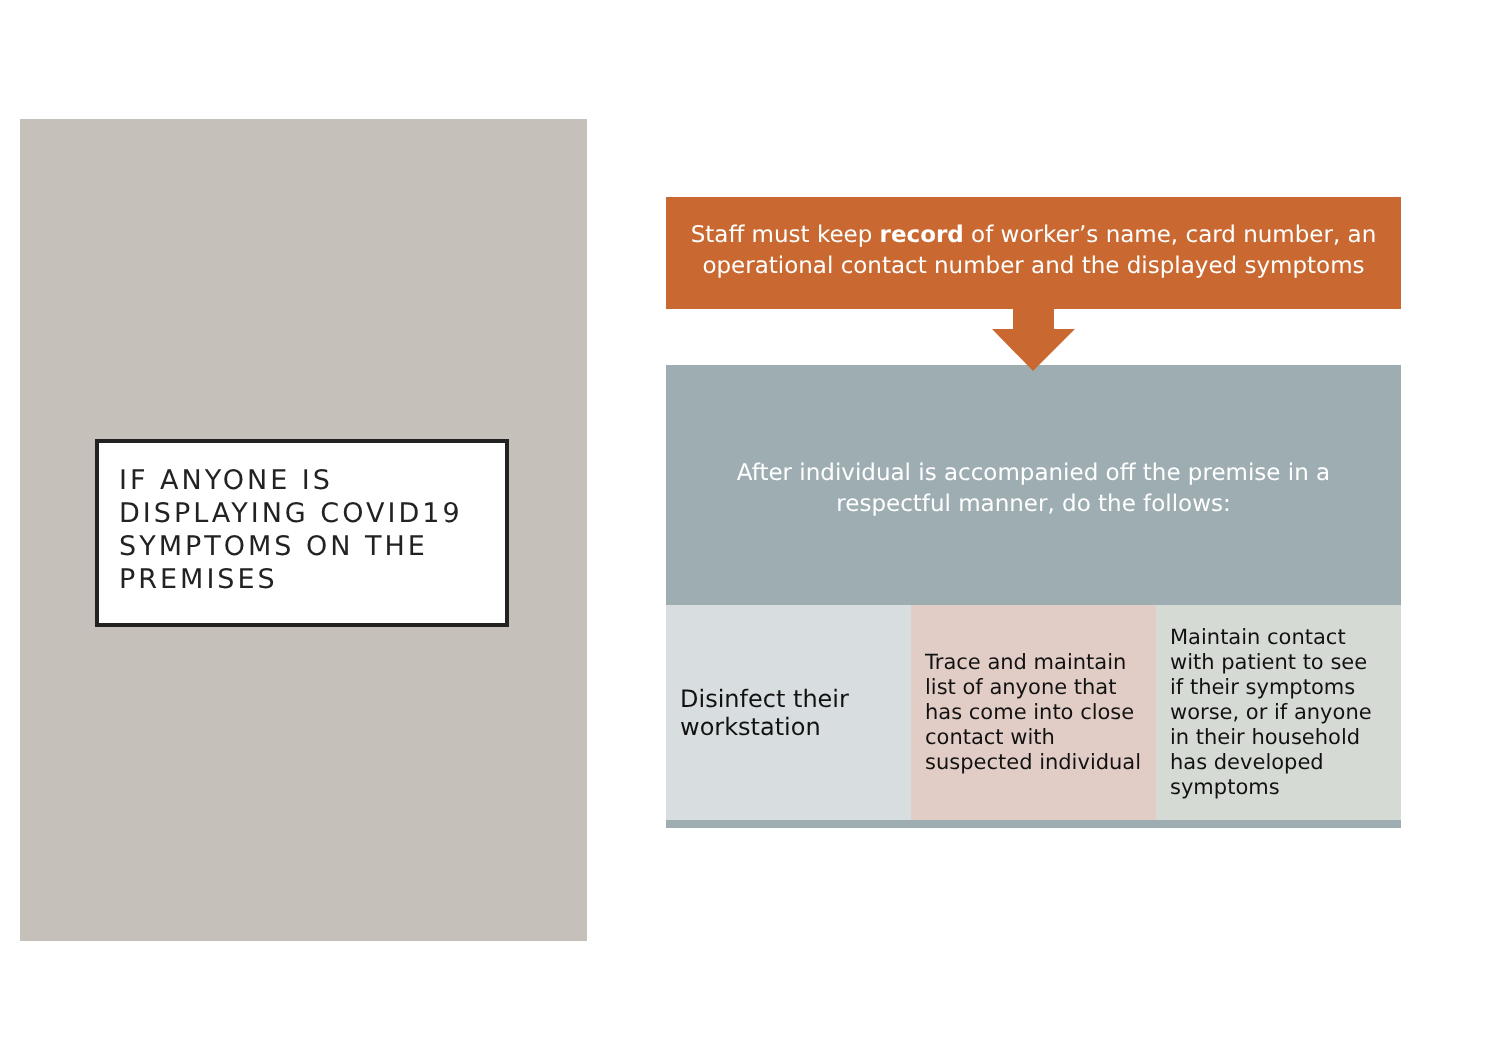IF ANYONE IS DISPLAYING COVID19 SYMPTOMS ON THE PREMISES
Staff must keep record of worker’s name, card number, an operational contact number and the displayed symptoms
After individual is accompanied off the premise in a respectful manner, do the follows:
Disinfect their workstation
Trace and maintain list of anyone that has come into close contact with suspected individual
Maintain contact with patient to see if their symptoms worse, or if anyone in their household has developed symptoms